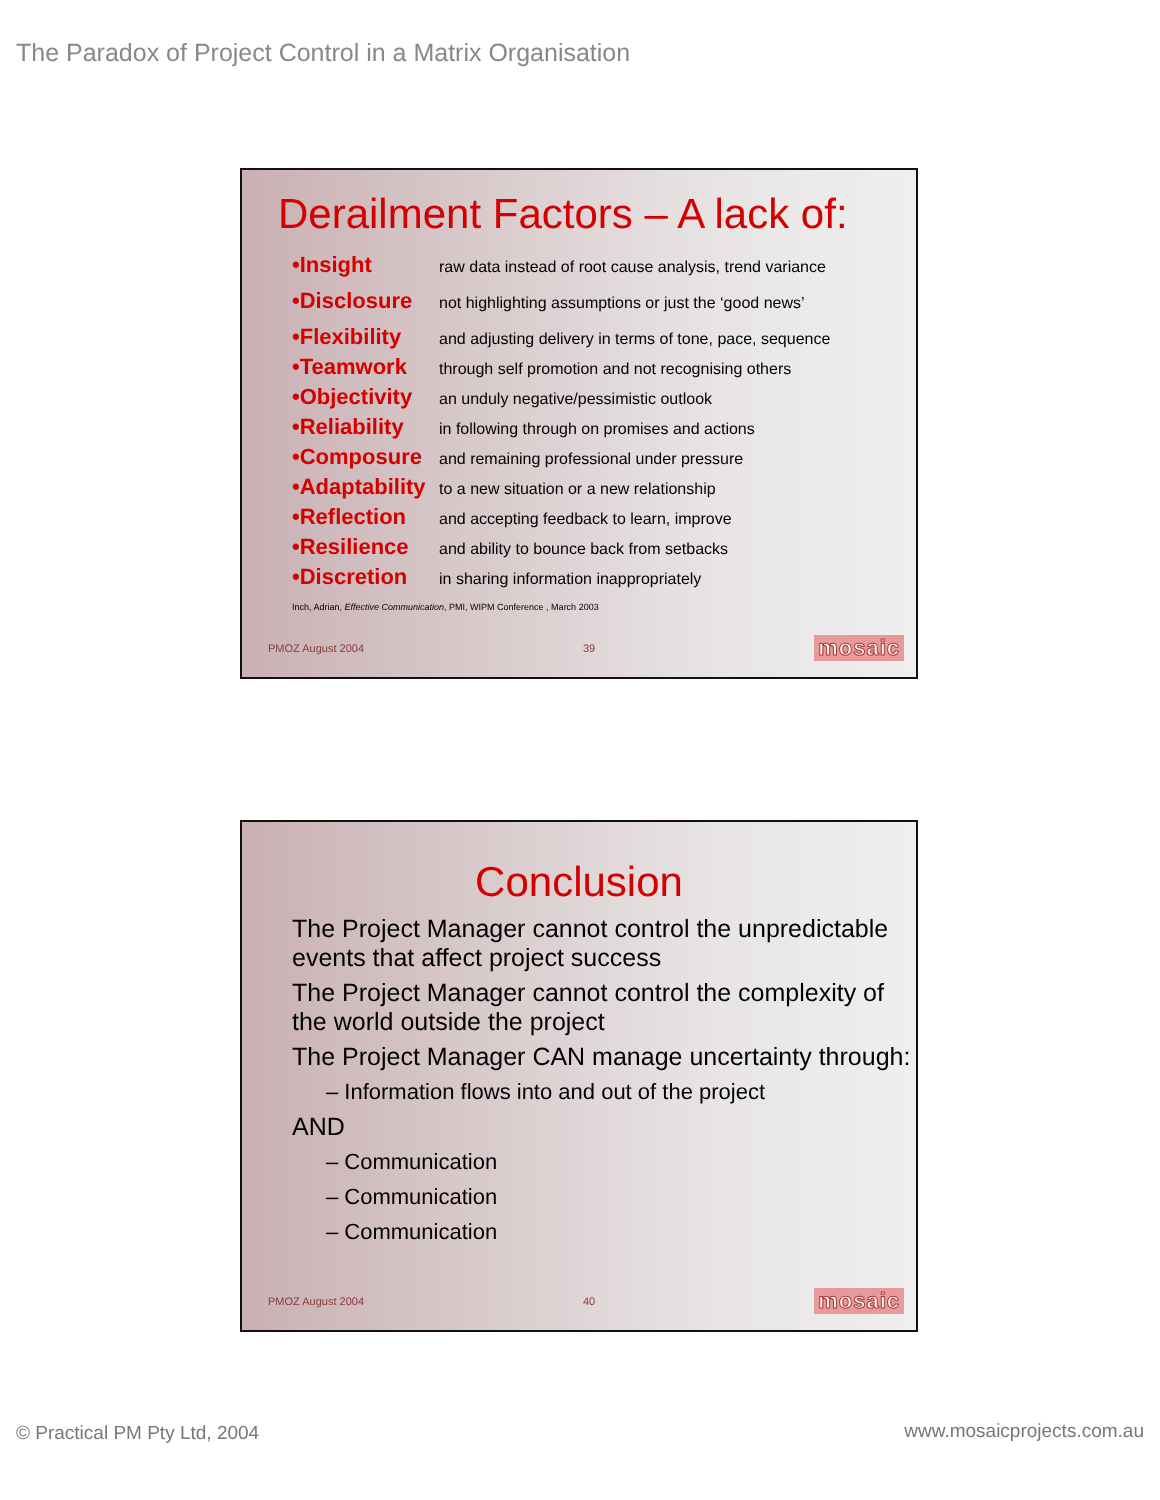The Paradox of Project Control in a Matrix Organisation
Derailment Factors – A lack of:
•Insight raw data instead of root cause analysis, trend variance
•Disclosure not highlighting assumptions or just the ‘good news’
•Flexibility and adjusting delivery in terms of tone, pace, sequence
•Teamwork through self promotion and not recognising others
•Objectivity an unduly negative/pessimistic outlook
•Reliability in following through on promises and actions
•Composure and remaining professional under pressure
•Adaptability to a new situation or a new relationship
•Reflection and accepting feedback to learn, improve
•Resilience and ability to bounce back from setbacks
•Discretion in sharing information inappropriately
Inch, Adrian, Effective Communication, PMI, WIPM Conference , March 2003
PMOZ August 2004 39 mosaic
Conclusion
The Project Manager cannot control the unpredictable events that affect project success
The Project Manager cannot control the complexity of the world outside the project
The Project Manager CAN manage uncertainty through:
– Information flows into and out of the project
AND
– Communication
– Communication
– Communication
PMOZ August 2004 40 mosaic
© Practical PM Pty Ltd, 2004 www.mosaicprojects.com.au